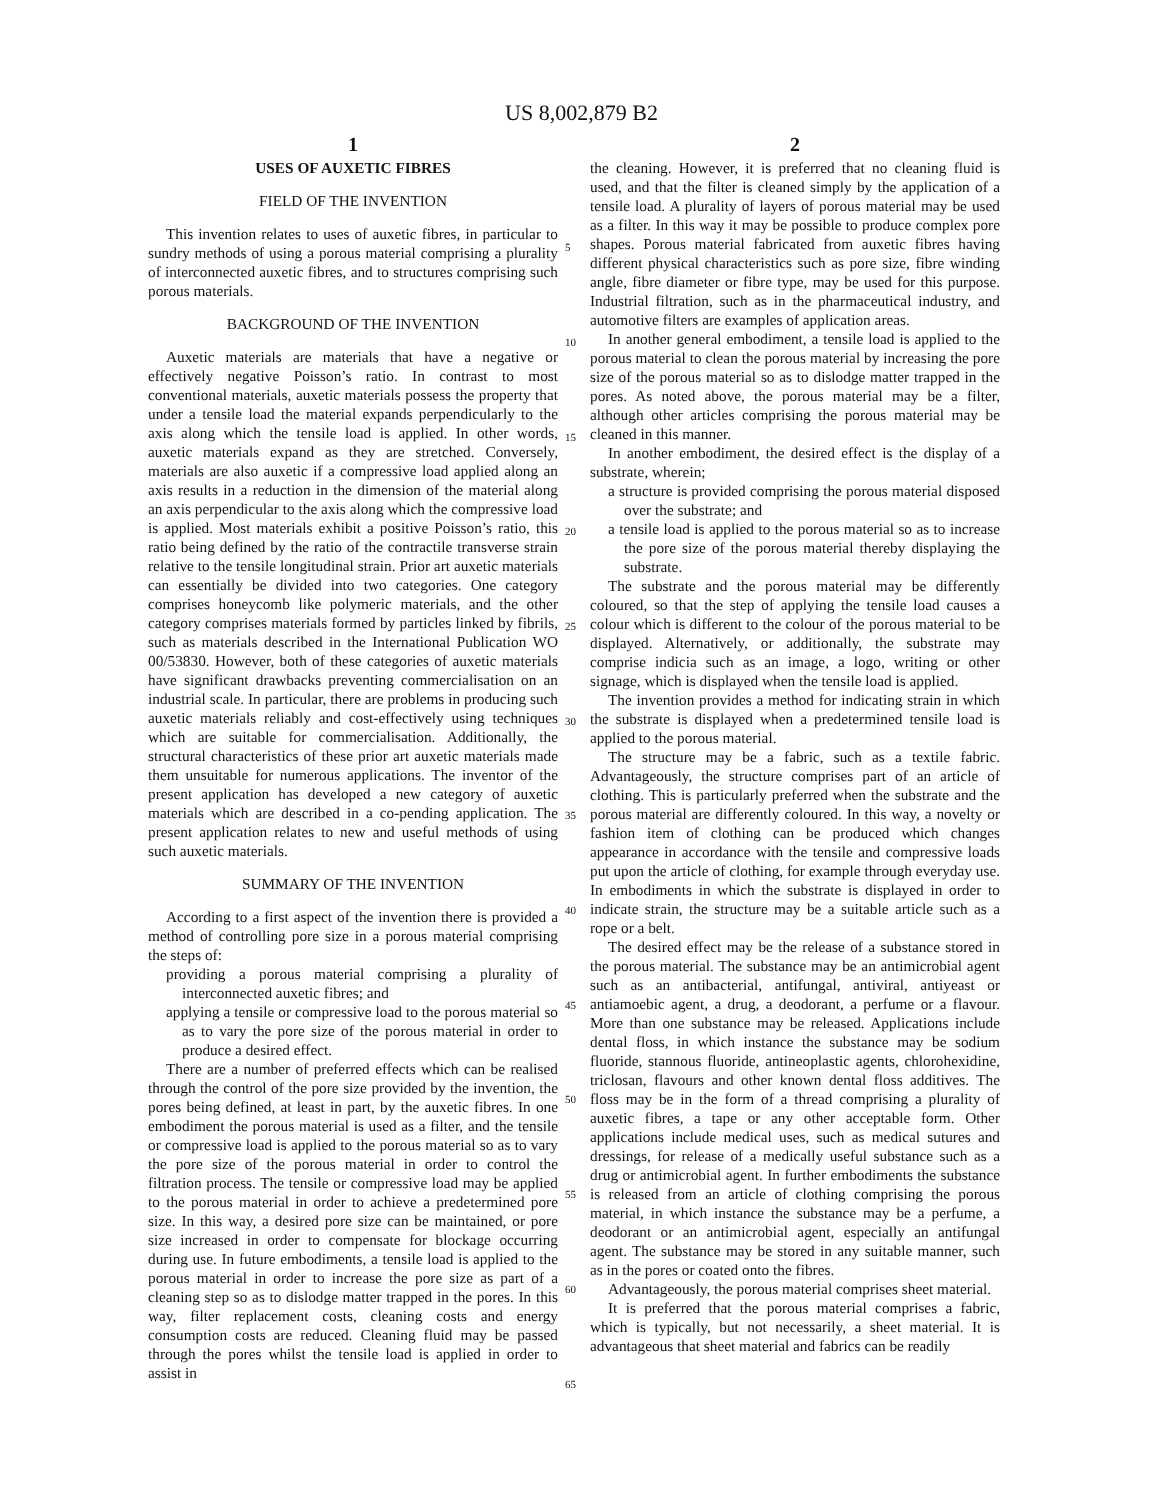US 8,002,879 B2
1
USES OF AUXETIC FIBRES
FIELD OF THE INVENTION
This invention relates to uses of auxetic fibres, in particular to sundry methods of using a porous material comprising a plurality of interconnected auxetic fibres, and to structures comprising such porous materials.
BACKGROUND OF THE INVENTION
Auxetic materials are materials that have a negative or effectively negative Poisson’s ratio. In contrast to most conventional materials, auxetic materials possess the property that under a tensile load the material expands perpendicularly to the axis along which the tensile load is applied. In other words, auxetic materials expand as they are stretched. Conversely, materials are also auxetic if a compressive load applied along an axis results in a reduction in the dimension of the material along an axis perpendicular to the axis along which the compressive load is applied. Most materials exhibit a positive Poisson’s ratio, this ratio being defined by the ratio of the contractile transverse strain relative to the tensile longitudinal strain. Prior art auxetic materials can essentially be divided into two categories. One category comprises honeycomb like polymeric materials, and the other category comprises materials formed by particles linked by fibrils, such as materials described in the International Publication WO 00/53830. However, both of these categories of auxetic materials have significant drawbacks preventing commercialisation on an industrial scale. In particular, there are problems in producing such auxetic materials reliably and cost-effectively using techniques which are suitable for commercialisation. Additionally, the structural characteristics of these prior art auxetic materials made them unsuitable for numerous applications. The inventor of the present application has developed a new category of auxetic materials which are described in a co-pending application. The present application relates to new and useful methods of using such auxetic materials.
SUMMARY OF THE INVENTION
According to a first aspect of the invention there is provided a method of controlling pore size in a porous material comprising the steps of:
providing a porous material comprising a plurality of interconnected auxetic fibres; and
applying a tensile or compressive load to the porous material so as to vary the pore size of the porous material in order to produce a desired effect.
There are a number of preferred effects which can be realised through the control of the pore size provided by the invention, the pores being defined, at least in part, by the auxetic fibres. In one embodiment the porous material is used as a filter, and the tensile or compressive load is applied to the porous material so as to vary the pore size of the porous material in order to control the filtration process. The tensile or compressive load may be applied to the porous material in order to achieve a predetermined pore size. In this way, a desired pore size can be maintained, or pore size increased in order to compensate for blockage occurring during use. In future embodiments, a tensile load is applied to the porous material in order to increase the pore size as part of a cleaning step so as to dislodge matter trapped in the pores. In this way, filter replacement costs, cleaning costs and energy consumption costs are reduced. Cleaning fluid may be passed through the pores whilst the tensile load is applied in order to assist in
2
the cleaning. However, it is preferred that no cleaning fluid is used, and that the filter is cleaned simply by the application of a tensile load. A plurality of layers of porous material may be used as a filter. In this way it may be possible to produce complex pore shapes. Porous material fabricated from auxetic fibres having different physical characteristics such as pore size, fibre winding angle, fibre diameter or fibre type, may be used for this purpose. Industrial filtration, such as in the pharmaceutical industry, and automotive filters are examples of application areas.
In another general embodiment, a tensile load is applied to the porous material to clean the porous material by increasing the pore size of the porous material so as to dislodge matter trapped in the pores. As noted above, the porous material may be a filter, although other articles comprising the porous material may be cleaned in this manner.
In another embodiment, the desired effect is the display of a substrate, wherein;
a structure is provided comprising the porous material disposed over the substrate; and
a tensile load is applied to the porous material so as to increase the pore size of the porous material thereby displaying the substrate.
The substrate and the porous material may be differently coloured, so that the step of applying the tensile load causes a colour which is different to the colour of the porous material to be displayed. Alternatively, or additionally, the substrate may comprise indicia such as an image, a logo, writing or other signage, which is displayed when the tensile load is applied.
The invention provides a method for indicating strain in which the substrate is displayed when a predetermined tensile load is applied to the porous material.
The structure may be a fabric, such as a textile fabric. Advantageously, the structure comprises part of an article of clothing. This is particularly preferred when the substrate and the porous material are differently coloured. In this way, a novelty or fashion item of clothing can be produced which changes appearance in accordance with the tensile and compressive loads put upon the article of clothing, for example through everyday use. In embodiments in which the substrate is displayed in order to indicate strain, the structure may be a suitable article such as a rope or a belt.
The desired effect may be the release of a substance stored in the porous material. The substance may be an antimicrobial agent such as an antibacterial, antifungal, antiviral, antiyeast or antiamoebic agent, a drug, a deodorant, a perfume or a flavour. More than one substance may be released. Applications include dental floss, in which instance the substance may be sodium fluoride, stannous fluoride, antineoplastic agents, chlorohexidine, triclosan, flavours and other known dental floss additives. The floss may be in the form of a thread comprising a plurality of auxetic fibres, a tape or any other acceptable form. Other applications include medical uses, such as medical sutures and dressings, for release of a medically useful substance such as a drug or antimicrobial agent. In further embodiments the substance is released from an article of clothing comprising the porous material, in which instance the substance may be a perfume, a deodorant or an antimicrobial agent, especially an antifungal agent. The substance may be stored in any suitable manner, such as in the pores or coated onto the fibres.
Advantageously, the porous material comprises sheet material.
It is preferred that the porous material comprises a fabric, which is typically, but not necessarily, a sheet material. It is advantageous that sheet material and fabrics can be readily
5
10
15
20
25
30
35
40
45
50
55
60
65